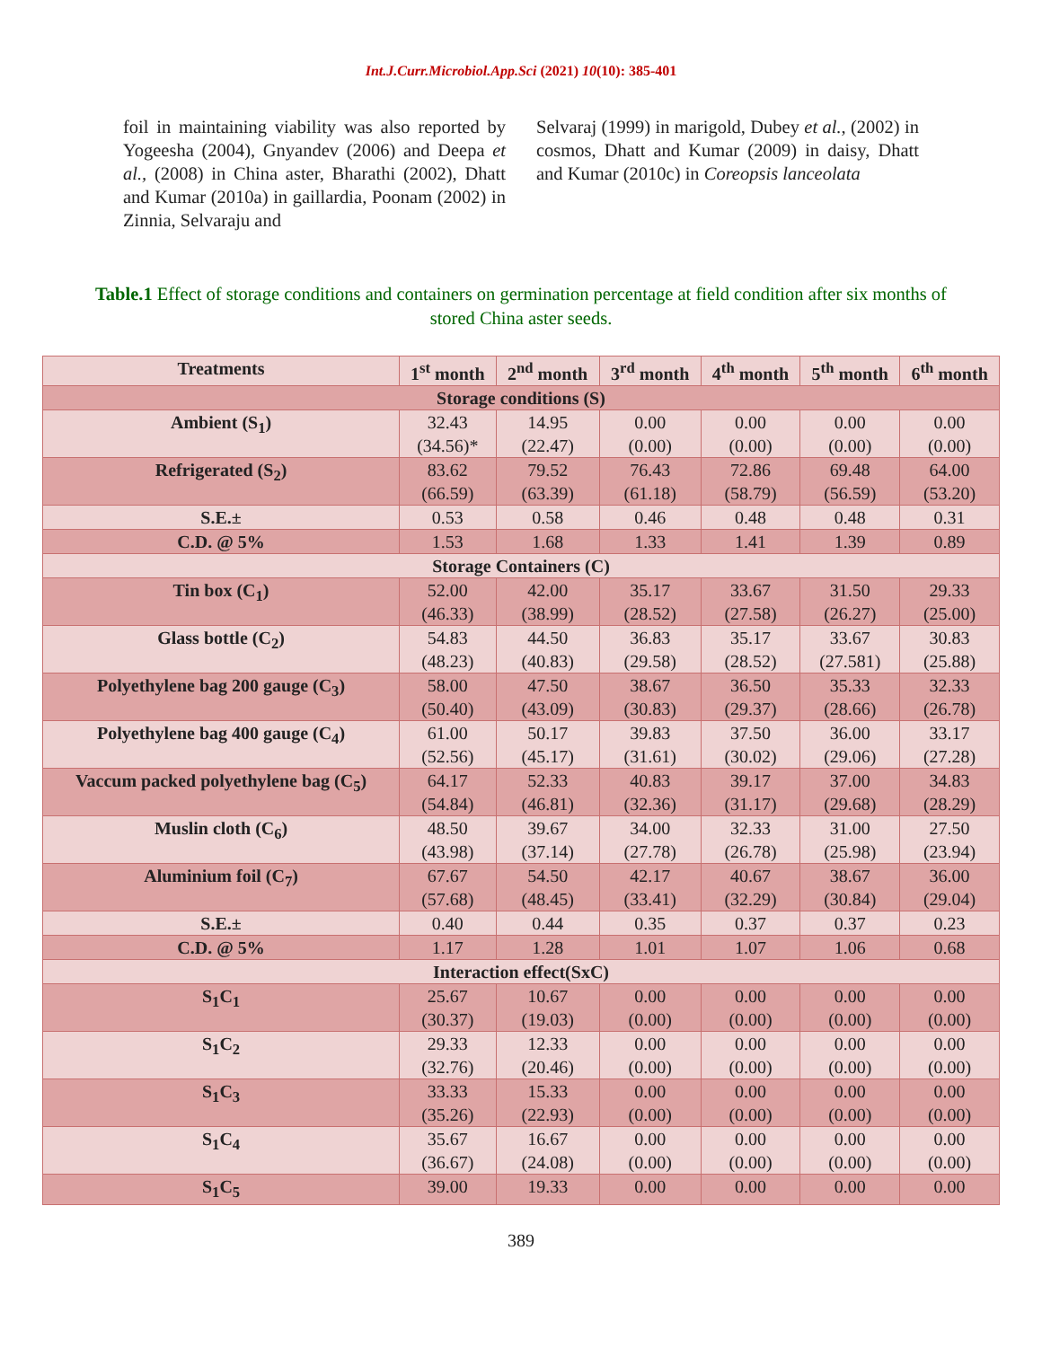Int.J.Curr.Microbiol.App.Sci (2021) 10(10): 385-401
foil in maintaining viability was also reported by Yogeesha (2004), Gnyandev (2006) and Deepa et al., (2008) in China aster, Bharathi (2002), Dhatt and Kumar (2010a) in gaillardia, Poonam (2002) in Zinnia, Selvaraju and
Selvaraj (1999) in marigold, Dubey et al., (2002) in cosmos, Dhatt and Kumar (2009) in daisy, Dhatt and Kumar (2010c) in Coreopsis lanceolata
Table.1 Effect of storage conditions and containers on germination percentage at field condition after six months of stored China aster seeds.
| Treatments | 1<sup>st</sup> month | 2<sup>nd</sup> month | 3<sup>rd</sup> month | 4<sup>th</sup> month | 5<sup>th</sup> month | 6<sup>th</sup> month |
| --- | --- | --- | --- | --- | --- | --- |
| Storage conditions (S) | | | | | | |
| Ambient (S<sub>1</sub>) | 32.43 (34.56)* | 14.95 (22.47) | 0.00 (0.00) | 0.00 (0.00) | 0.00 (0.00) | 0.00 (0.00) |
| Refrigerated (S<sub>2</sub>) | 83.62 (66.59) | 79.52 (63.39) | 76.43 (61.18) | 72.86 (58.79) | 69.48 (56.59) | 64.00 (53.20) |
| S.E.± | 0.53 | 0.58 | 0.46 | 0.48 | 0.48 | 0.31 |
| C.D. @ 5% | 1.53 | 1.68 | 1.33 | 1.41 | 1.39 | 0.89 |
| Storage Containers (C) | | | | | | |
| Tin box (C<sub>1</sub>) | 52.00 (46.33) | 42.00 (38.99) | 35.17 (28.52) | 33.67 (27.58) | 31.50 (26.27) | 29.33 (25.00) |
| Glass bottle (C<sub>2</sub>) | 54.83 (48.23) | 44.50 (40.83) | 36.83 (29.58) | 35.17 (28.52) | 33.67 (27.581) | 30.83 (25.88) |
| Polyethylene bag 200 gauge (C<sub>3</sub>) | 58.00 (50.40) | 47.50 (43.09) | 38.67 (30.83) | 36.50 (29.37) | 35.33 (28.66) | 32.33 (26.78) |
| Polyethylene bag 400 gauge (C<sub>4</sub>) | 61.00 (52.56) | 50.17 (45.17) | 39.83 (31.61) | 37.50 (30.02) | 36.00 (29.06) | 33.17 (27.28) |
| Vaccum packed polyethylene bag (C<sub>5</sub>) | 64.17 (54.84) | 52.33 (46.81) | 40.83 (32.36) | 39.17 (31.17) | 37.00 (29.68) | 34.83 (28.29) |
| Muslin cloth (C<sub>6</sub>) | 48.50 (43.98) | 39.67 (37.14) | 34.00 (27.78) | 32.33 (26.78) | 31.00 (25.98) | 27.50 (23.94) |
| Aluminium foil (C<sub>7</sub>) | 67.67 (57.68) | 54.50 (48.45) | 42.17 (33.41) | 40.67 (32.29) | 38.67 (30.84) | 36.00 (29.04) |
| S.E.± | 0.40 | 0.44 | 0.35 | 0.37 | 0.37 | 0.23 |
| C.D. @ 5% | 1.17 | 1.28 | 1.01 | 1.07 | 1.06 | 0.68 |
| Interaction effect(SxC) | | | | | | |
| S<sub>1</sub>C<sub>1</sub> | 25.67 (30.37) | 10.67 (19.03) | 0.00 (0.00) | 0.00 (0.00) | 0.00 (0.00) | 0.00 (0.00) |
| S<sub>1</sub>C<sub>2</sub> | 29.33 (32.76) | 12.33 (20.46) | 0.00 (0.00) | 0.00 (0.00) | 0.00 (0.00) | 0.00 (0.00) |
| S<sub>1</sub>C<sub>3</sub> | 33.33 (35.26) | 15.33 (22.93) | 0.00 (0.00) | 0.00 (0.00) | 0.00 (0.00) | 0.00 (0.00) |
| S<sub>1</sub>C<sub>4</sub> | 35.67 (36.67) | 16.67 (24.08) | 0.00 (0.00) | 0.00 (0.00) | 0.00 (0.00) | 0.00 (0.00) |
| S<sub>1</sub>C<sub>5</sub> | 39.00 | 19.33 | 0.00 | 0.00 | 0.00 | 0.00 |
389